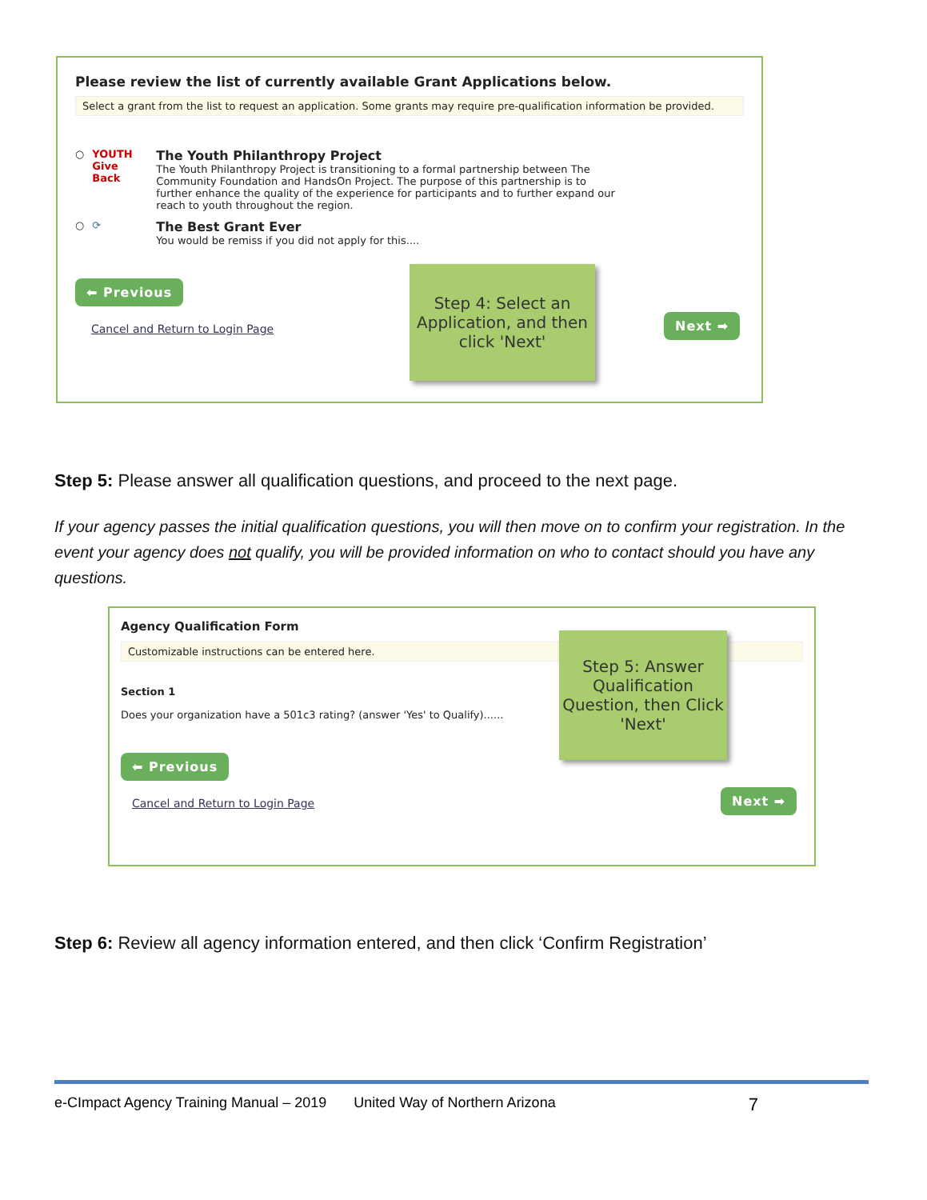Please review the list of currently available Grant Applications below.
Select a grant from the list to request an application. Some grants may require pre-qualification information be provided.
○ YOUTH Give Back
The Youth Philanthropy Project
The Youth Philanthropy Project is transitioning to a formal partnership between The Community Foundation and HandsOn Project. The purpose of this partnership is to further enhance the quality of the experience for participants and to further expand our reach to youth throughout the region.
○ ⟳
The Best Grant Ever
You would be remiss if you did not apply for this....
⬅ Previous
Cancel and Return to Login Page
Step 4: Select an Application, and then click 'Next'
Next ➡
Step 5: Please answer all qualification questions, and proceed to the next page.
If your agency passes the initial qualification questions, you will then move on to confirm your registration. In the event your agency does not qualify, you will be provided information on who to contact should you have any questions.
Agency Qualification Form
Customizable instructions can be entered here.
Section 1
Does your organization have a 501c3 rating? (answer 'Yes' to Qualify)......
⬅ Previous
Cancel and Return to Login Page
Step 5: Answer Qualification Question, then Click 'Next'
Next ➡
Step 6: Review all agency information entered, and then click ‘Confirm Registration’
e-CImpact Agency Training Manual – 2019 United Way of Northern Arizona 7